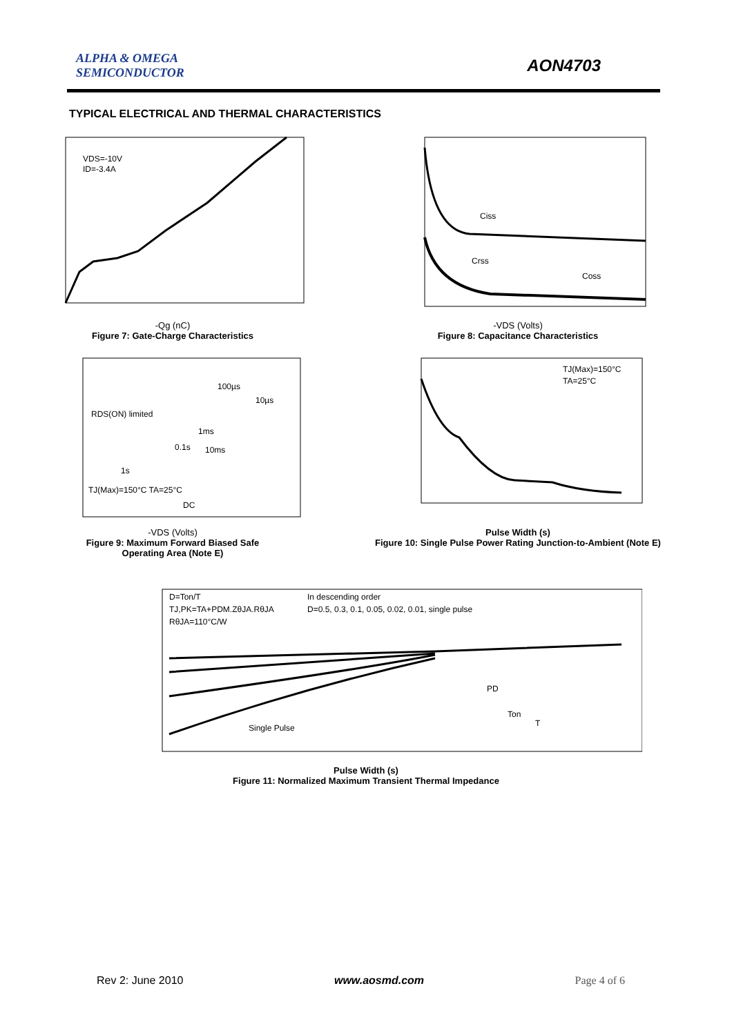ALPHA & OMEGA
SEMICONDUCTOR
AON4703
TYPICAL ELECTRICAL AND THERMAL CHARACTERISTICS
VDS=-10V
ID=-3.4A
-Qg (nC)
Figure 7: Gate-Charge Characteristics
Ciss
Crss
Coss
-VDS (Volts)
Figure 8: Capacitance Characteristics
RDS(ON) limited
100µs
10µs
1ms
0.1s
10ms
1s
TJ(Max)=150°C TA=25°C
DC
-VDS (Volts)
Figure 9: Maximum Forward Biased Safe
Operating Area (Note E)
TJ(Max)=150°C
TA=25°C
Pulse Width (s)
Figure 10: Single Pulse Power Rating Junction-to-Ambient (Note E)
D=Ton/T
TJ,PK=TA+PDM.ZθJA.RθJA
RθJA=110°C/W
In descending order
D=0.5, 0.3, 0.1, 0.05, 0.02, 0.01, single pulse
Single Pulse
PD
Ton
T
Pulse Width (s)
Figure 11: Normalized Maximum Transient Thermal Impedance
Rev 2: June 2010 www.aosmd.com Page 4 of 6